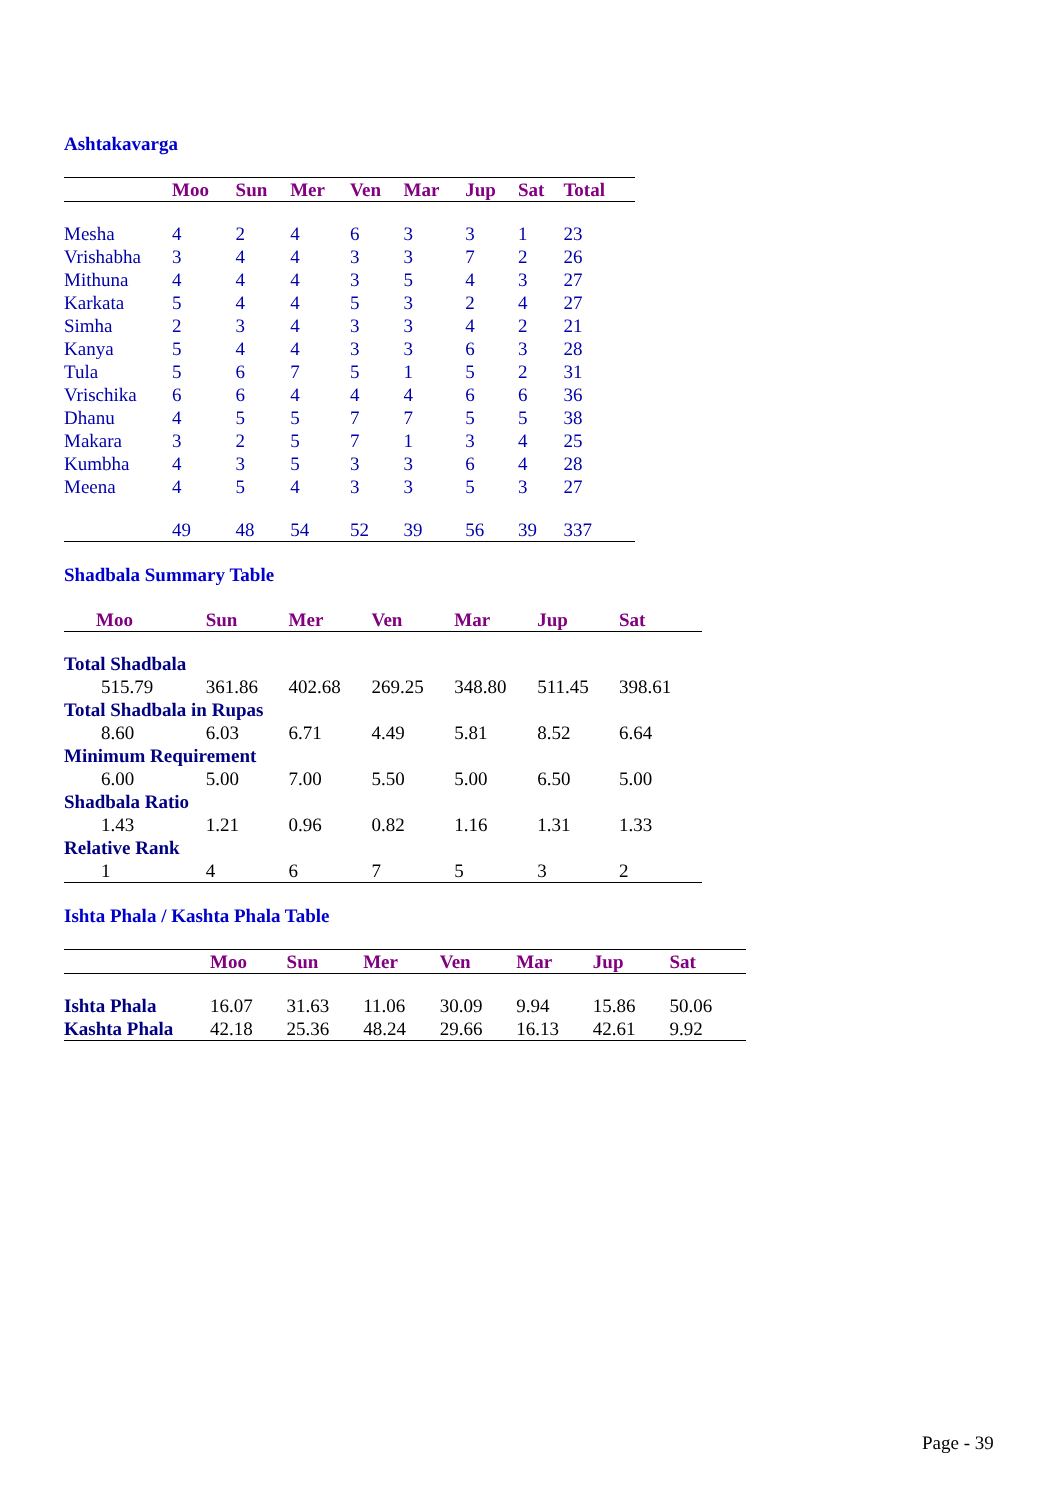Ashtakavarga
| | Moo | Sun | Mer | Ven | Mar | Jup | Sat | Total |
| --- | --- | --- | --- | --- | --- | --- | --- | --- |
| Mesha | 4 | 2 | 4 | 6 | 3 | 3 | 1 | 23 |
| Vrishabha | 3 | 4 | 4 | 3 | 3 | 7 | 2 | 26 |
| Mithuna | 4 | 4 | 4 | 3 | 5 | 4 | 3 | 27 |
| Karkata | 5 | 4 | 4 | 5 | 3 | 2 | 4 | 27 |
| Simha | 2 | 3 | 4 | 3 | 3 | 4 | 2 | 21 |
| Kanya | 5 | 4 | 4 | 3 | 3 | 6 | 3 | 28 |
| Tula | 5 | 6 | 7 | 5 | 1 | 5 | 2 | 31 |
| Vrischika | 6 | 6 | 4 | 4 | 4 | 6 | 6 | 36 |
| Dhanu | 4 | 5 | 5 | 7 | 7 | 5 | 5 | 38 |
| Makara | 3 | 2 | 5 | 7 | 1 | 3 | 4 | 25 |
| Kumbha | 4 | 3 | 5 | 3 | 3 | 6 | 4 | 28 |
| Meena | 4 | 5 | 4 | 3 | 3 | 5 | 3 | 27 |
| | 49 | 48 | 54 | 52 | 39 | 56 | 39 | 337 |
Shadbala Summary Table
| Moo | Sun | Mer | Ven | Mar | Jup | Sat |
| --- | --- | --- | --- | --- | --- | --- |
| Total Shadbala | | | | | | |
| 515.79 | 361.86 | 402.68 | 269.25 | 348.80 | 511.45 | 398.61 |
| Total Shadbala in Rupas | | | | | | |
| 8.60 | 6.03 | 6.71 | 4.49 | 5.81 | 8.52 | 6.64 |
| Minimum Requirement | | | | | | |
| 6.00 | 5.00 | 7.00 | 5.50 | 5.00 | 6.50 | 5.00 |
| Shadbala Ratio | | | | | | |
| 1.43 | 1.21 | 0.96 | 0.82 | 1.16 | 1.31 | 1.33 |
| Relative Rank | | | | | | |
| 1 | 4 | 6 | 7 | 5 | 3 | 2 |
Ishta Phala / Kashta Phala Table
| | Moo | Sun | Mer | Ven | Mar | Jup | Sat |
| --- | --- | --- | --- | --- | --- | --- | --- |
| Ishta Phala | 16.07 | 31.63 | 11.06 | 30.09 | 9.94 | 15.86 | 50.06 |
| Kashta Phala | 42.18 | 25.36 | 48.24 | 29.66 | 16.13 | 42.61 | 9.92 |
Page - 39